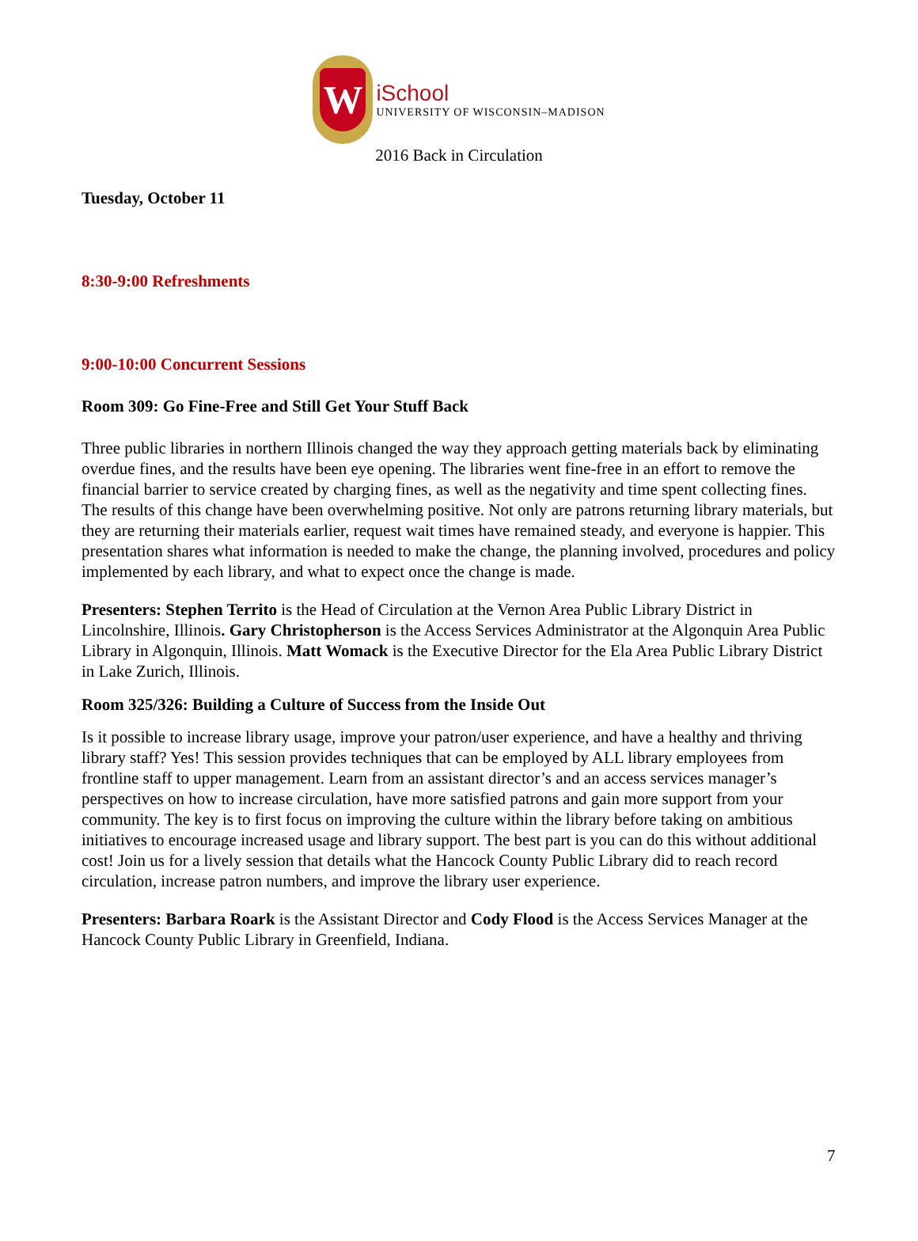W
iSchool
UNIVERSITY OF WISCONSIN–MADISON
2016 Back in Circulation
Tuesday, October 11
8:30-9:00 Refreshments
9:00-10:00 Concurrent Sessions
Room 309: Go Fine-Free and Still Get Your Stuff Back
Three public libraries in northern Illinois changed the way they approach getting materials back by eliminating overdue fines, and the results have been eye opening. The libraries went fine-free in an effort to remove the financial barrier to service created by charging fines, as well as the negativity and time spent collecting fines. The results of this change have been overwhelming positive. Not only are patrons returning library materials, but they are returning their materials earlier, request wait times have remained steady, and everyone is happier. This presentation shares what information is needed to make the change, the planning involved, procedures and policy implemented by each library, and what to expect once the change is made.
Presenters: Stephen Territo is the Head of Circulation at the Vernon Area Public Library District in Lincolnshire, Illinois. Gary Christopherson is the Access Services Administrator at the Algonquin Area Public Library in Algonquin, Illinois. Matt Womack is the Executive Director for the Ela Area Public Library District in Lake Zurich, Illinois.
Room 325/326: Building a Culture of Success from the Inside Out
Is it possible to increase library usage, improve your patron/user experience, and have a healthy and thriving library staff? Yes! This session provides techniques that can be employed by ALL library employees from frontline staff to upper management. Learn from an assistant director’s and an access services manager’s perspectives on how to increase circulation, have more satisfied patrons and gain more support from your community. The key is to first focus on improving the culture within the library before taking on ambitious initiatives to encourage increased usage and library support. The best part is you can do this without additional cost! Join us for a lively session that details what the Hancock County Public Library did to reach record circulation, increase patron numbers, and improve the library user experience.
Presenters: Barbara Roark is the Assistant Director and Cody Flood is the Access Services Manager at the Hancock County Public Library in Greenfield, Indiana.
7